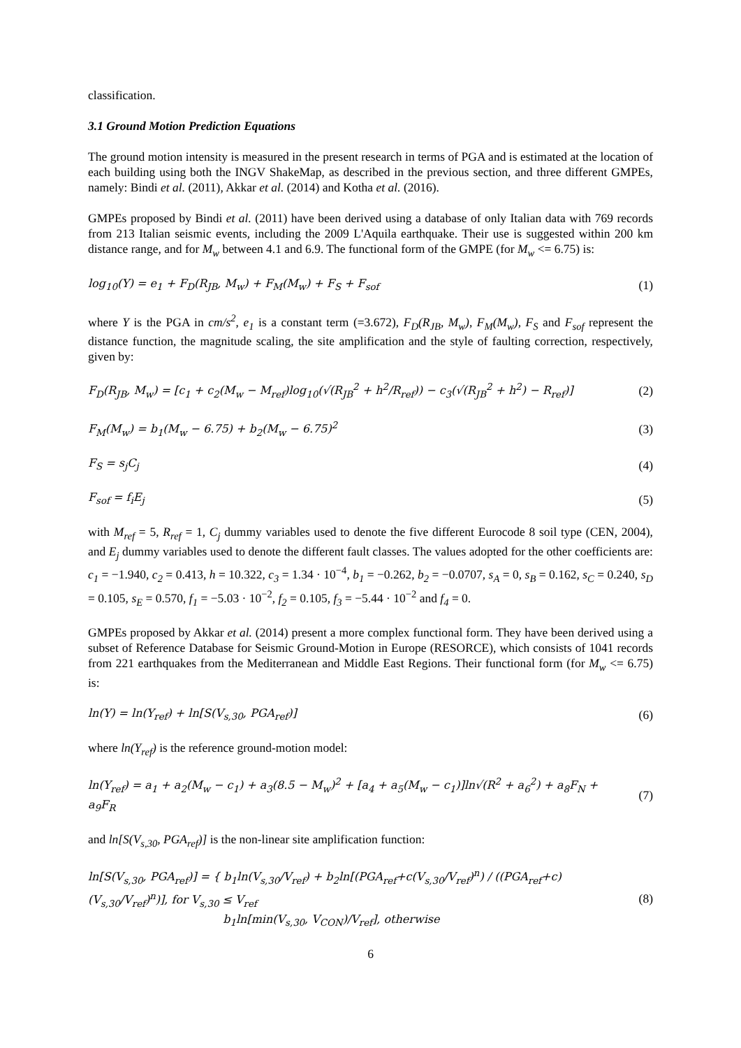classification.
3.1 Ground Motion Prediction Equations
The ground motion intensity is measured in the present research in terms of PGA and is estimated at the location of each building using both the INGV ShakeMap, as described in the previous section, and three different GMPEs, namely: Bindi et al. (2011), Akkar et al. (2014) and Kotha et al. (2016).
GMPEs proposed by Bindi et al. (2011) have been derived using a database of only Italian data with 769 records from 213 Italian seismic events, including the 2009 L'Aquila earthquake. Their use is suggested within 200 km distance range, and for M<sub>w</sub> between 4.1 and 6.9. The functional form of the GMPE (for M<sub>w</sub> <= 6.75) is:
log<sub>10</sub>(Y) = e<sub>1</sub> + F<sub>D</sub>(R<sub>JB</sub>, M<sub>w</sub>) + F<sub>M</sub>(M<sub>w</sub>) + F<sub>S</sub> + F<sub>sof</sub> (1)
where Y is the PGA in cm/s<sup>2</sup>, e<sub>1</sub> is a constant term (=3.672), F<sub>D</sub>(R<sub>JB</sub>, M<sub>w</sub>), F<sub>M</sub>(M<sub>w</sub>), F<sub>S</sub> and F<sub>sof</sub> represent the distance function, the magnitude scaling, the site amplification and the style of faulting correction, respectively, given by:
F<sub>D</sub>(R<sub>JB</sub>, M<sub>w</sub>) = [c<sub>1</sub> + c<sub>2</sub>(M<sub>w</sub> − M<sub>ref</sub>)log<sub>10</sub>(√(R<sub>JB</sub><sup>2</sup> + h<sup>2</sup>/R<sub>ref</sub>)) − c<sub>3</sub>(√(R<sub>JB</sub><sup>2</sup> + h<sup>2</sup>) − R<sub>ref</sub>)] (2)
F<sub>M</sub>(M<sub>w</sub>) = b<sub>1</sub>(M<sub>w</sub> − 6.75) + b<sub>2</sub>(M<sub>w</sub> − 6.75)<sup>2</sup> (3)
F<sub>S</sub> = s<sub>j</sub>C<sub>j</sub> (4)
F<sub>sof</sub> = f<sub>i</sub>E<sub>j</sub> (5)
with M<sub>ref</sub> = 5, R<sub>ref</sub> = 1, C<sub>j</sub> dummy variables used to denote the five different Eurocode 8 soil type (CEN, 2004), and E<sub>j</sub> dummy variables used to denote the different fault classes. The values adopted for the other coefficients are: c<sub>1</sub> = −1.940, c<sub>2</sub> = 0.413, h = 10.322, c<sub>3</sub> = 1.34 · 10<sup>−4</sup>, b<sub>1</sub> = −0.262, b<sub>2</sub> = −0.0707, s<sub>A</sub> = 0, s<sub>B</sub> = 0.162, s<sub>C</sub> = 0.240, s<sub>D</sub> = 0.105, s<sub>E</sub> = 0.570, f<sub>1</sub> = −5.03 · 10<sup>−2</sup>, f<sub>2</sub> = 0.105, f<sub>3</sub> = −5.44 · 10<sup>−2</sup> and f<sub>4</sub> = 0.
GMPEs proposed by Akkar et al. (2014) present a more complex functional form. They have been derived using a subset of Reference Database for Seismic Ground-Motion in Europe (RESORCE), which consists of 1041 records from 221 earthquakes from the Mediterranean and Middle East Regions. Their functional form (for M<sub>w</sub> <= 6.75) is:
ln(Y) = ln(Y<sub>ref</sub>) + ln[S(V<sub>s,30</sub>, PGA<sub>ref</sub>)] (6)
where ln(Y<sub>ref</sub>) is the reference ground-motion model:
ln(Y<sub>ref</sub>) = a<sub>1</sub> + a<sub>2</sub>(M<sub>w</sub> − c<sub>1</sub>) + a<sub>3</sub>(8.5 − M<sub>w</sub>)<sup>2</sup> + [a<sub>4</sub> + a<sub>5</sub>(M<sub>w</sub> − c<sub>1</sub>)]ln√(R<sup>2</sup> + a<sub>6</sub><sup>2</sup>) + a<sub>8</sub>F<sub>N</sub> +
a<sub>9</sub>F<sub>R</sub> (7)
and ln[S(V<sub>s,30</sub>, PGA<sub>ref</sub>)] is the non-linear site amplification function:
ln[S(V<sub>s,30</sub>, PGA<sub>ref</sub>)] = { b<sub>1</sub>ln(V<sub>s,30</sub>/V<sub>ref</sub>) + b<sub>2</sub>ln[(PGA<sub>ref</sub>+c(V<sub>s,30</sub>/V<sub>ref</sub>)<sup>n</sup>) / ((PGA<sub>ref</sub>+c)(V<sub>s,30</sub>/V<sub>ref</sub>)<sup>n</sup>)], for V<sub>s,30</sub> ≤ V<sub>ref</sub>
b<sub>1</sub>ln[min(V<sub>s,30</sub>, V<sub>CON</sub>)/V<sub>ref</sub>], otherwise (8)
6